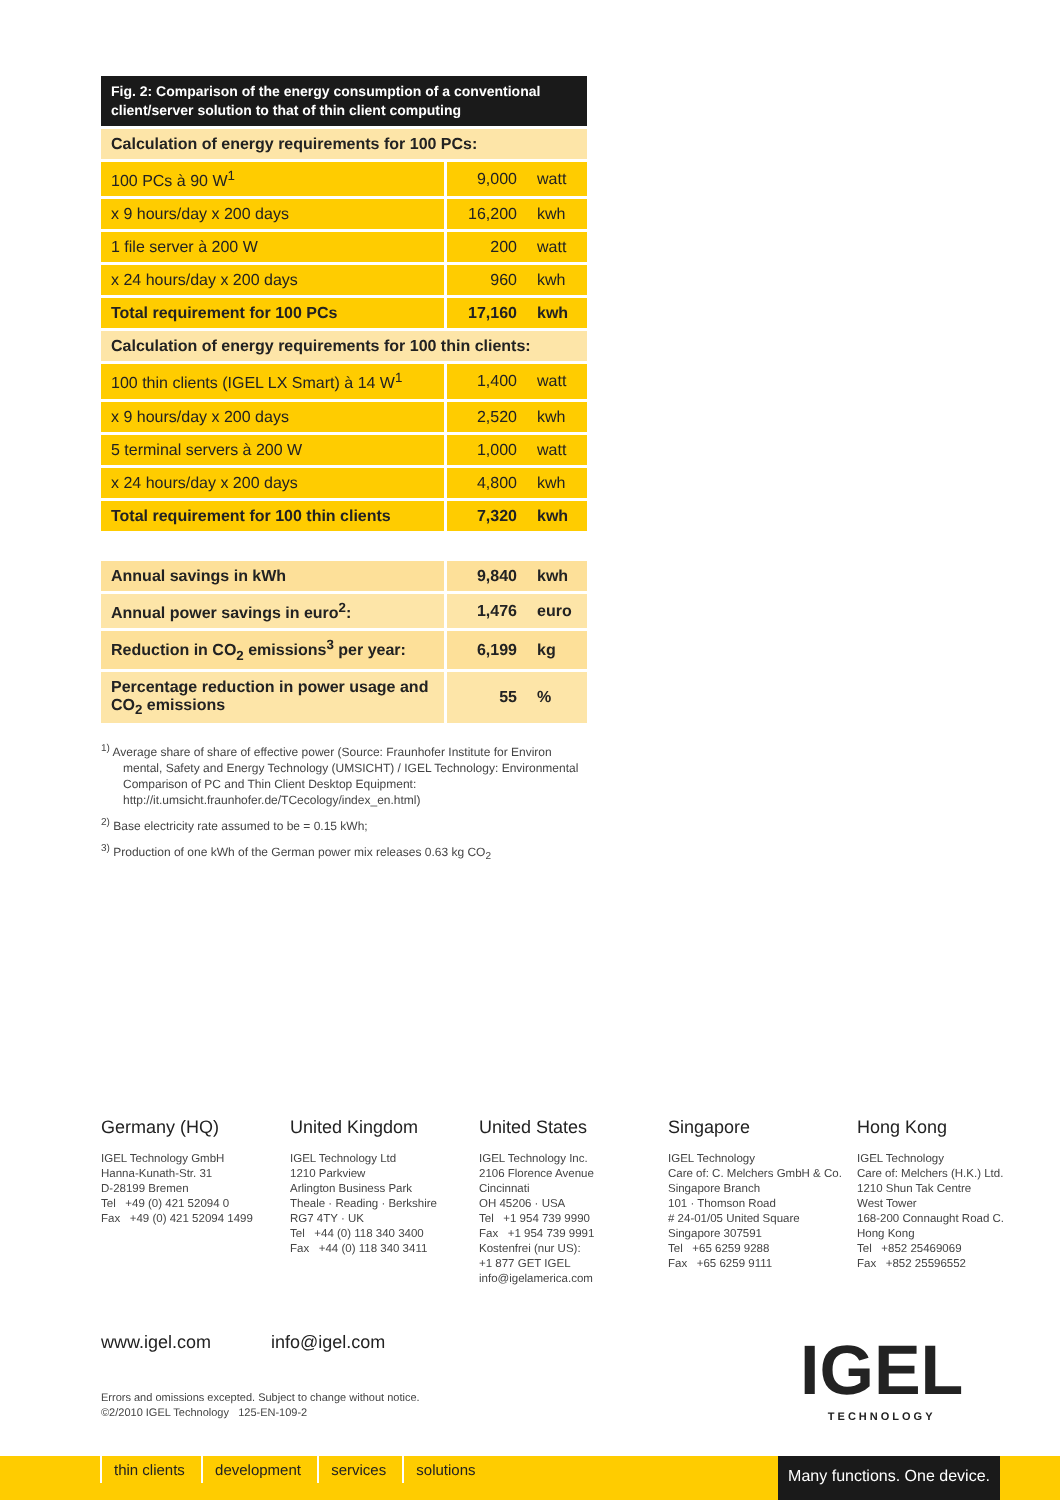Fig. 2: Comparison of the energy consumption of a conventional client/server solution to that of thin client computing
| Calculation of energy requirements for 100 PCs: | | |
| 100 PCs à 90 W<sup>1</sup> | 9,000 | watt |
| x 9 hours/day x 200 days | 16,200 | kwh |
| 1 file server à 200 W | 200 | watt |
| x 24 hours/day x 200 days | 960 | kwh |
| Total requirement for 100 PCs | 17,160 | kwh |
| Calculation of energy requirements for 100 thin clients: | | |
| 100 thin clients (IGEL LX Smart) à 14 W<sup>1</sup> | 1,400 | watt |
| x 9 hours/day x 200 days | 2,520 | kwh |
| 5 terminal servers à 200 W | 1,000 | watt |
| x 24 hours/day x 200 days | 4,800 | kwh |
| Total requirement for 100 thin clients | 7,320 | kwh |
| Annual savings in kWh | 9,840 | kwh |
| Annual power savings in euro<sup>2</sup>: | 1,476 | euro |
| Reduction in CO<sub>2</sub> emissions<sup>3</sup> per year: | 6,199 | kg |
| Percentage reduction in power usage and CO<sub>2</sub> emissions | 55 | % |
<sup>1)</sup> Average share of share of effective power (Source: Fraunhofer Institute for Environ mental, Safety and Energy Technology (UMSICHT) / IGEL Technology: Environmental Comparison of PC and Thin Client Desktop Equipment: http://it.umsicht.fraunhofer.de/TCecology/index_en.html)
<sup>2)</sup> Base electricity rate assumed to be = 0.15 kWh;
<sup>3)</sup> Production of one kWh of the German power mix releases 0.63 kg CO<sub>2</sub>
Germany (HQ)
IGEL Technology GmbH
Hanna-Kunath-Str. 31
D-28199 Bremen
Tel +49 (0) 421 52094 0
Fax +49 (0) 421 52094 1499
United Kingdom
IGEL Technology Ltd
1210 Parkview
Arlington Business Park
Theale · Reading · Berkshire
RG7 4TY · UK
Tel +44 (0) 118 340 3400
Fax +44 (0) 118 340 3411
United States
IGEL Technology Inc.
2106 Florence Avenue
Cincinnati
OH 45206 · USA
Tel +1 954 739 9990
Fax +1 954 739 9991
Kostenfrei (nur US):
+1 877 GET IGEL
info@igelamerica.com
Singapore
IGEL Technology
Care of: C. Melchers GmbH & Co.
Singapore Branch
101 · Thomson Road
# 24-01/05 United Square
Singapore 307591
Tel +65 6259 9288
Fax +65 6259 9111
Hong Kong
IGEL Technology
Care of: Melchers (H.K.) Ltd.
1210 Shun Tak Centre
West Tower
168-200 Connaught Road C.
Hong Kong
Tel +852 25469069
Fax +852 25596552
www.igel.com info@igel.com
Errors and omissions excepted. Subject to change without notice.
©2/2010 IGEL Technology 125-EN-109-2
IGEL
TECHNOLOGY
thin clients development services solutions
Many functions. One device.